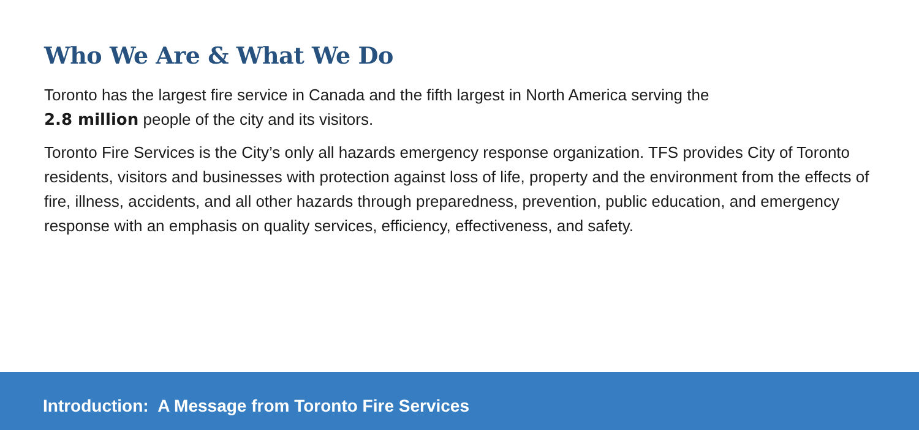Who We Are & What We Do
Toronto has the largest fire service in Canada and the fifth largest in North America serving the
2.8 million people of the city and its visitors.
Toronto Fire Services is the City’s only all hazards emergency response organization. TFS provides City of Toronto residents, visitors and businesses with protection against loss of life, property and the environment from the effects of fire, illness, accidents, and all other hazards through preparedness, prevention, public education, and emergency response with an emphasis on quality services, efficiency, effectiveness, and safety.
Introduction: A Message from Toronto Fire Services